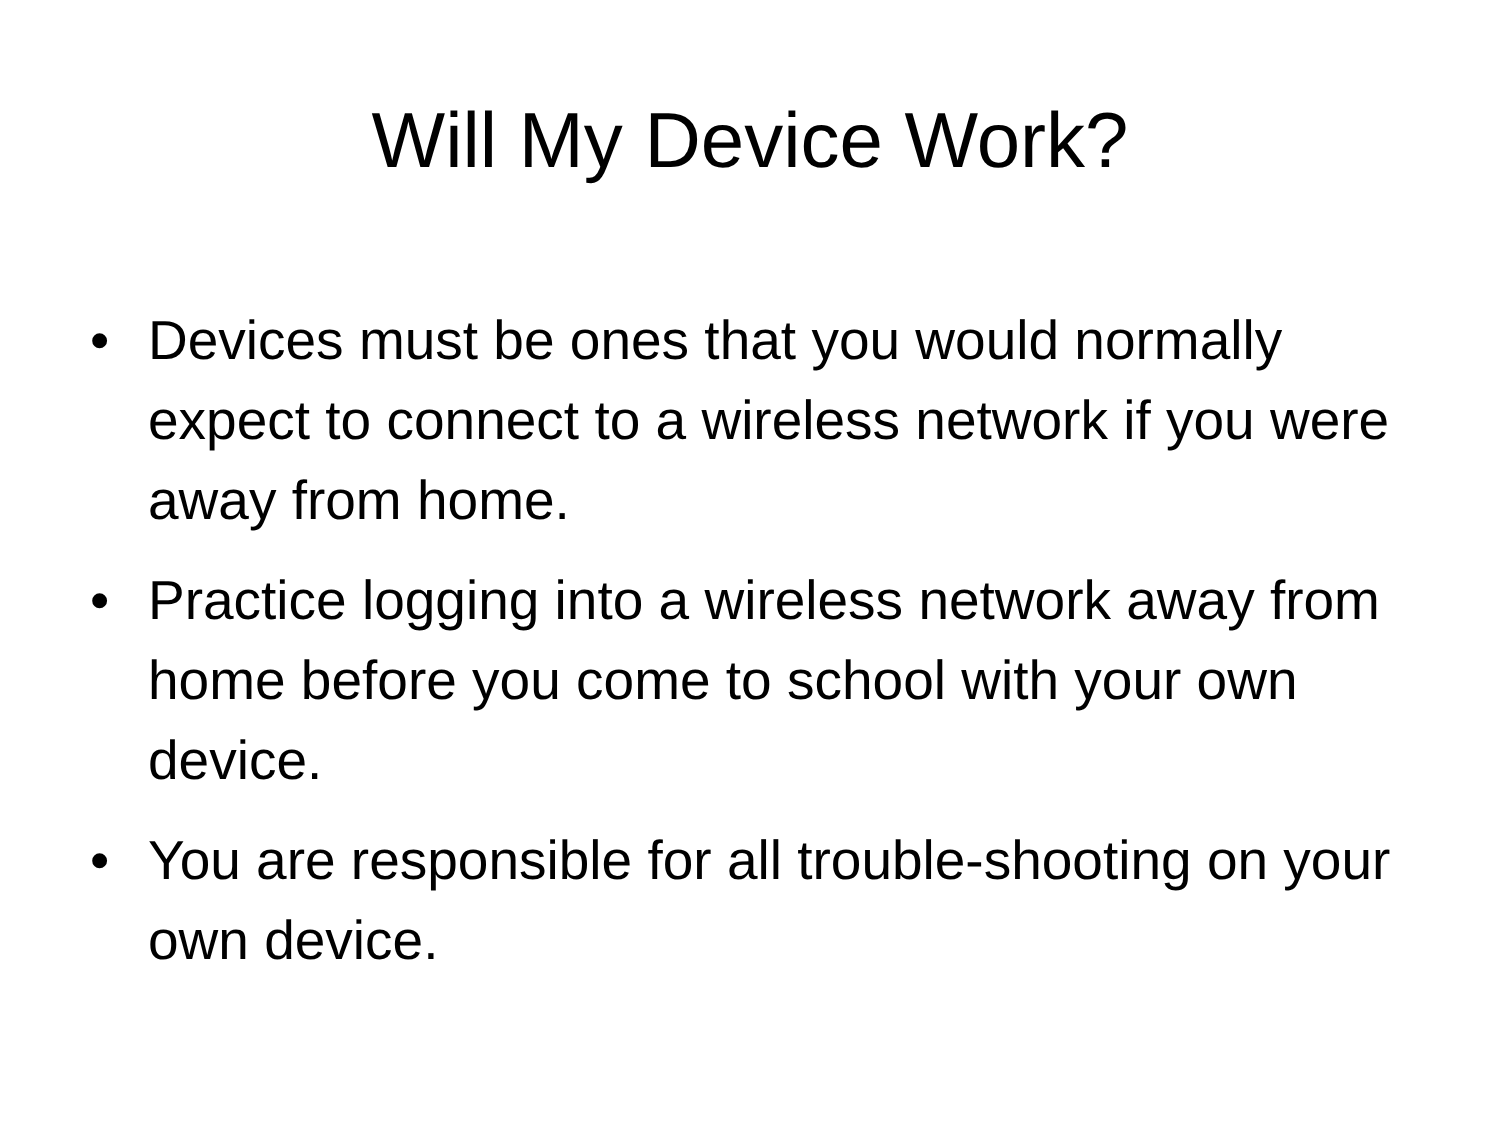Will My Device Work?
• Devices must be ones that you would normally expect to connect to a wireless network if you were away from home.
• Practice logging into a wireless network away from home before you come to school with your own device.
• You are responsible for all trouble-shooting on your own device.